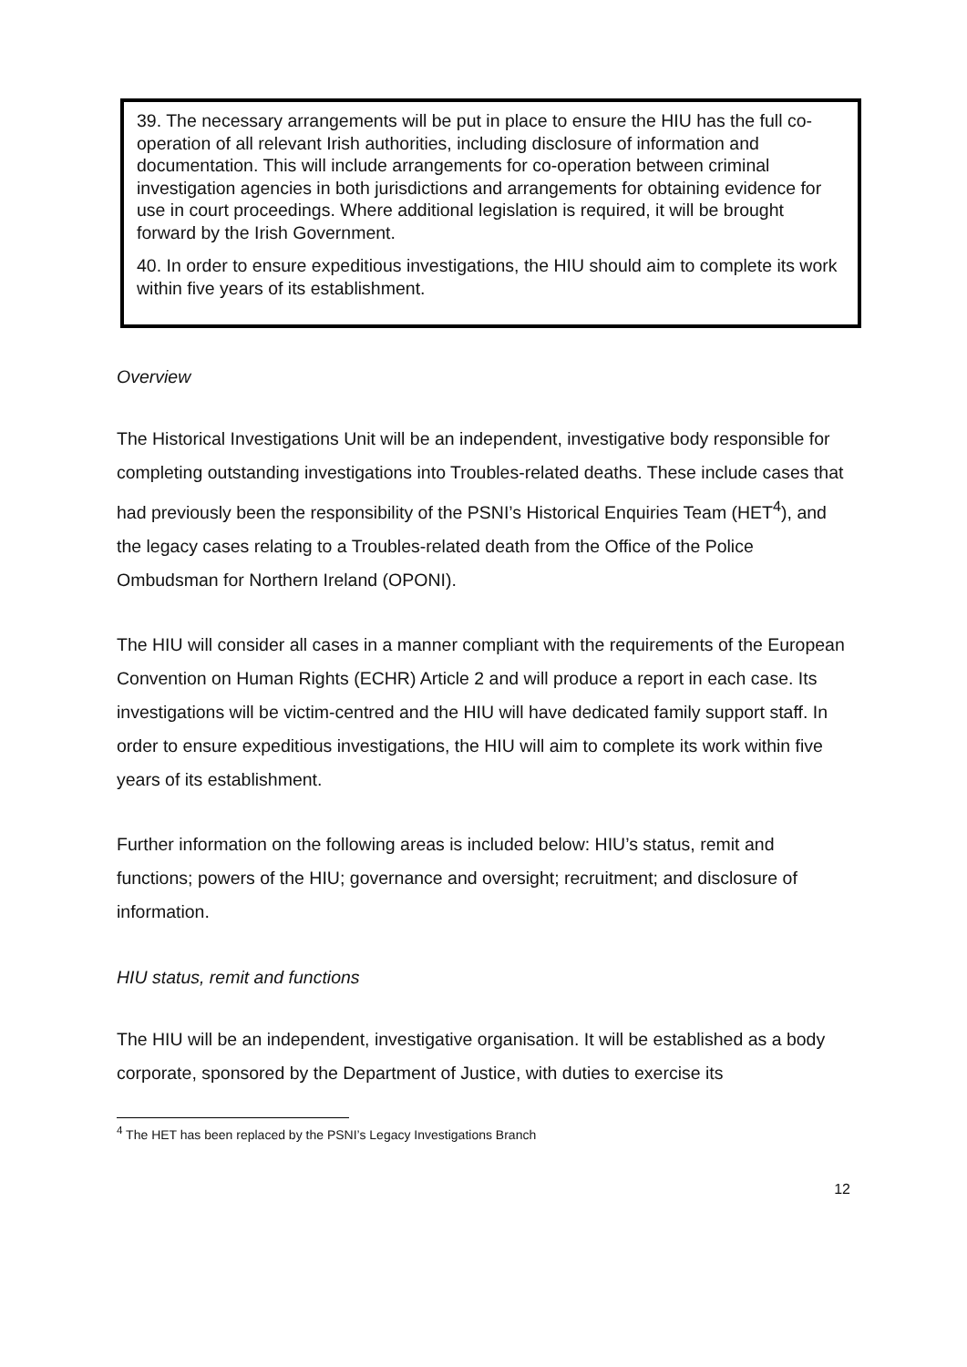39. The necessary arrangements will be put in place to ensure the HIU has the full co-operation of all relevant Irish authorities, including disclosure of information and documentation. This will include arrangements for co-operation between criminal investigation agencies in both jurisdictions and arrangements for obtaining evidence for use in court proceedings. Where additional legislation is required, it will be brought forward by the Irish Government.
40. In order to ensure expeditious investigations, the HIU should aim to complete its work within five years of its establishment.
Overview
The Historical Investigations Unit will be an independent, investigative body responsible for completing outstanding investigations into Troubles-related deaths. These include cases that had previously been the responsibility of the PSNI’s Historical Enquiries Team (HET<sup>4</sup>), and the legacy cases relating to a Troubles-related death from the Office of the Police Ombudsman for Northern Ireland (OPONI).
The HIU will consider all cases in a manner compliant with the requirements of the European Convention on Human Rights (ECHR) Article 2 and will produce a report in each case. Its investigations will be victim-centred and the HIU will have dedicated family support staff. In order to ensure expeditious investigations, the HIU will aim to complete its work within five years of its establishment.
Further information on the following areas is included below: HIU’s status, remit and functions; powers of the HIU; governance and oversight; recruitment; and disclosure of information.
HIU status, remit and functions
The HIU will be an independent, investigative organisation. It will be established as a body corporate, sponsored by the Department of Justice, with duties to exercise its
<sup>4</sup> The HET has been replaced by the PSNI’s Legacy Investigations Branch
12